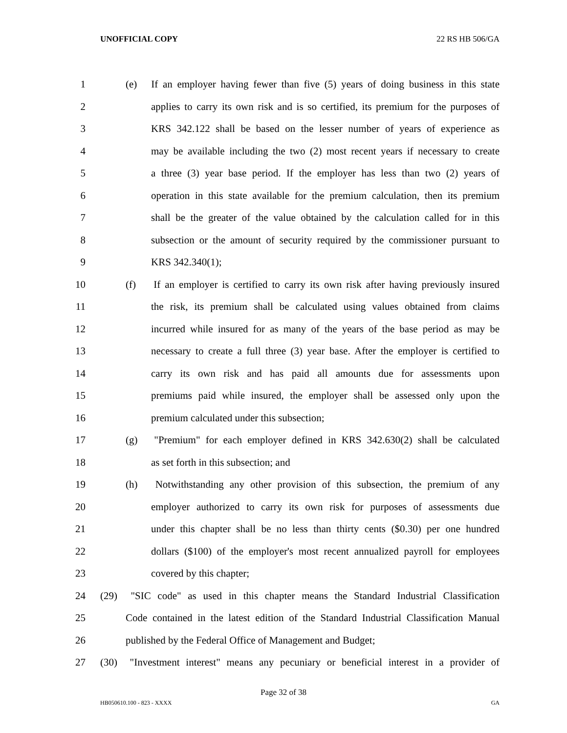UNOFFICIAL COPY 22 RS HB 506/GA
1 (e) If an employer having fewer than five (5) years of doing business in this state
2 applies to carry its own risk and is so certified, its premium for the purposes of
3 KRS 342.122 shall be based on the lesser number of years of experience as
4 may be available including the two (2) most recent years if necessary to create
5 a three (3) year base period. If the employer has less than two (2) years of
6 operation in this state available for the premium calculation, then its premium
7 shall be the greater of the value obtained by the calculation called for in this
8 subsection or the amount of security required by the commissioner pursuant to
9 KRS 342.340(1);
10 (f) If an employer is certified to carry its own risk after having previously insured
11 the risk, its premium shall be calculated using values obtained from claims
12 incurred while insured for as many of the years of the base period as may be
13 necessary to create a full three (3) year base. After the employer is certified to
14 carry its own risk and has paid all amounts due for assessments upon
15 premiums paid while insured, the employer shall be assessed only upon the
16 premium calculated under this subsection;
17 (g) "Premium" for each employer defined in KRS 342.630(2) shall be calculated
18 as set forth in this subsection; and
19 (h) Notwithstanding any other provision of this subsection, the premium of any
20 employer authorized to carry its own risk for purposes of assessments due
21 under this chapter shall be no less than thirty cents ($0.30) per one hundred
22 dollars ($100) of the employer's most recent annualized payroll for employees
23 covered by this chapter;
24 (29) "SIC code" as used in this chapter means the Standard Industrial Classification
25 Code contained in the latest edition of the Standard Industrial Classification Manual
26 published by the Federal Office of Management and Budget;
27 (30) "Investment interest" means any pecuniary or beneficial interest in a provider of
Page 32 of 38
HB050610.100 - 823 - XXXX GA